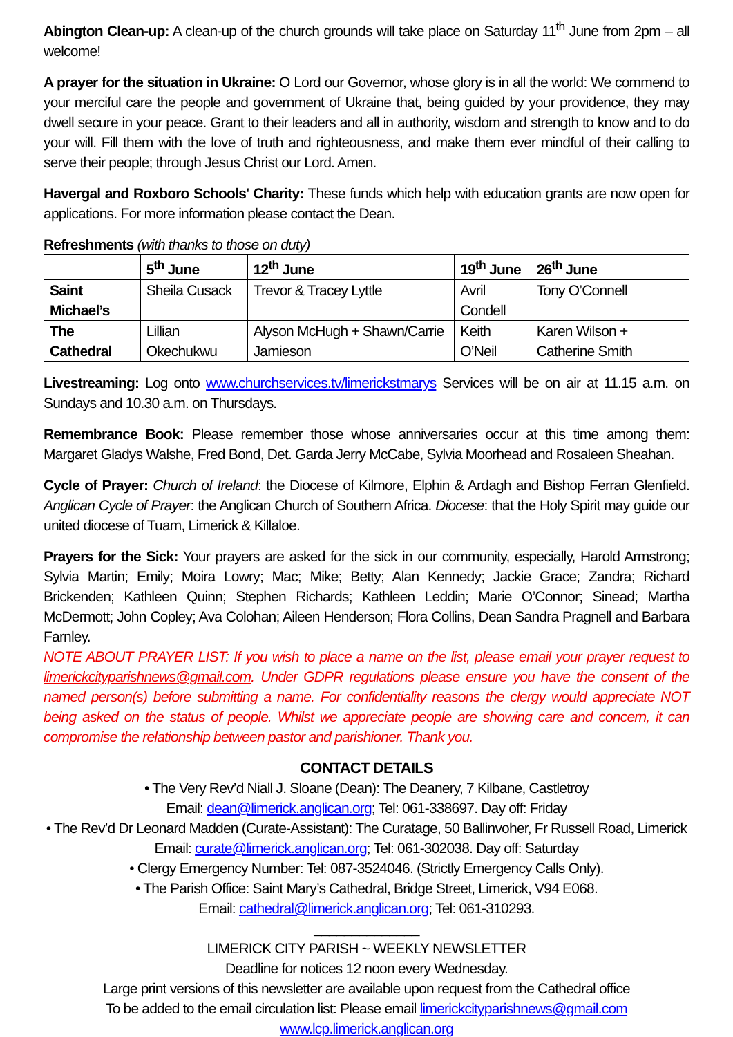Abington Clean-up: A clean-up of the church grounds will take place on Saturday 11<sup>th</sup> June from 2pm – all welcome!
A prayer for the situation in Ukraine: O Lord our Governor, whose glory is in all the world: We commend to your merciful care the people and government of Ukraine that, being guided by your providence, they may dwell secure in your peace. Grant to their leaders and all in authority, wisdom and strength to know and to do your will. Fill them with the love of truth and righteousness, and make them ever mindful of their calling to serve their people; through Jesus Christ our Lord. Amen.
Havergal and Roxboro Schools' Charity: These funds which help with education grants are now open for applications. For more information please contact the Dean.
Refreshments (with thanks to those on duty)
| | 5<sup>th</sup> June | 12<sup>th</sup> June | 19<sup>th</sup> June | 26<sup>th</sup> June |
| Saint Michael’s | Sheila Cusack | Trevor & Tracey Lyttle | Avril Condell | Tony O’Connell |
| The Cathedral | Lillian Okechukwu | Alyson McHugh + Shawn/Carrie Jamieson | Keith O’Neil | Karen Wilson + Catherine Smith |
Livestreaming: Log onto www.churchservices.tv/limerickstmarys Services will be on air at 11.15 a.m. on Sundays and 10.30 a.m. on Thursdays.
Remembrance Book: Please remember those whose anniversaries occur at this time among them: Margaret Gladys Walshe, Fred Bond, Det. Garda Jerry McCabe, Sylvia Moorhead and Rosaleen Sheahan.
Cycle of Prayer: Church of Ireland: the Diocese of Kilmore, Elphin & Ardagh and Bishop Ferran Glenfield. Anglican Cycle of Prayer: the Anglican Church of Southern Africa. Diocese: that the Holy Spirit may guide our united diocese of Tuam, Limerick & Killaloe.
Prayers for the Sick: Your prayers are asked for the sick in our community, especially, Harold Armstrong; Sylvia Martin; Emily; Moira Lowry; Mac; Mike; Betty; Alan Kennedy; Jackie Grace; Zandra; Richard Brickenden; Kathleen Quinn; Stephen Richards; Kathleen Leddin; Marie O’Connor; Sinead; Martha McDermott; John Copley; Ava Colohan; Aileen Henderson; Flora Collins, Dean Sandra Pragnell and Barbara Farnley.
NOTE ABOUT PRAYER LIST: If you wish to place a name on the list, please email your prayer request to limerickcityparishnews@gmail.com. Under GDPR regulations please ensure you have the consent of the named person(s) before submitting a name. For confidentiality reasons the clergy would appreciate NOT being asked on the status of people. Whilst we appreciate people are showing care and concern, it can compromise the relationship between pastor and parishioner. Thank you.
CONTACT DETAILS
• The Very Rev’d Niall J. Sloane (Dean): The Deanery, 7 Kilbane, Castletroy
Email: dean@limerick.anglican.org; Tel: 061-338697. Day off: Friday
• The Rev’d Dr Leonard Madden (Curate-Assistant): The Curatage, 50 Ballinvoher, Fr Russell Road, Limerick
Email: curate@limerick.anglican.org; Tel: 061-302038. Day off: Saturday
• Clergy Emergency Number: Tel: 087-3524046. (Strictly Emergency Calls Only).
• The Parish Office: Saint Mary’s Cathedral, Bridge Street, Limerick, V94 E068.
Email: cathedral@limerick.anglican.org; Tel: 061-310293.
______________
LIMERICK CITY PARISH ~ WEEKLY NEWSLETTER
Deadline for notices 12 noon every Wednesday.
Large print versions of this newsletter are available upon request from the Cathedral office
To be added to the email circulation list: Please email limerickcityparishnews@gmail.com
www.lcp.limerick.anglican.org